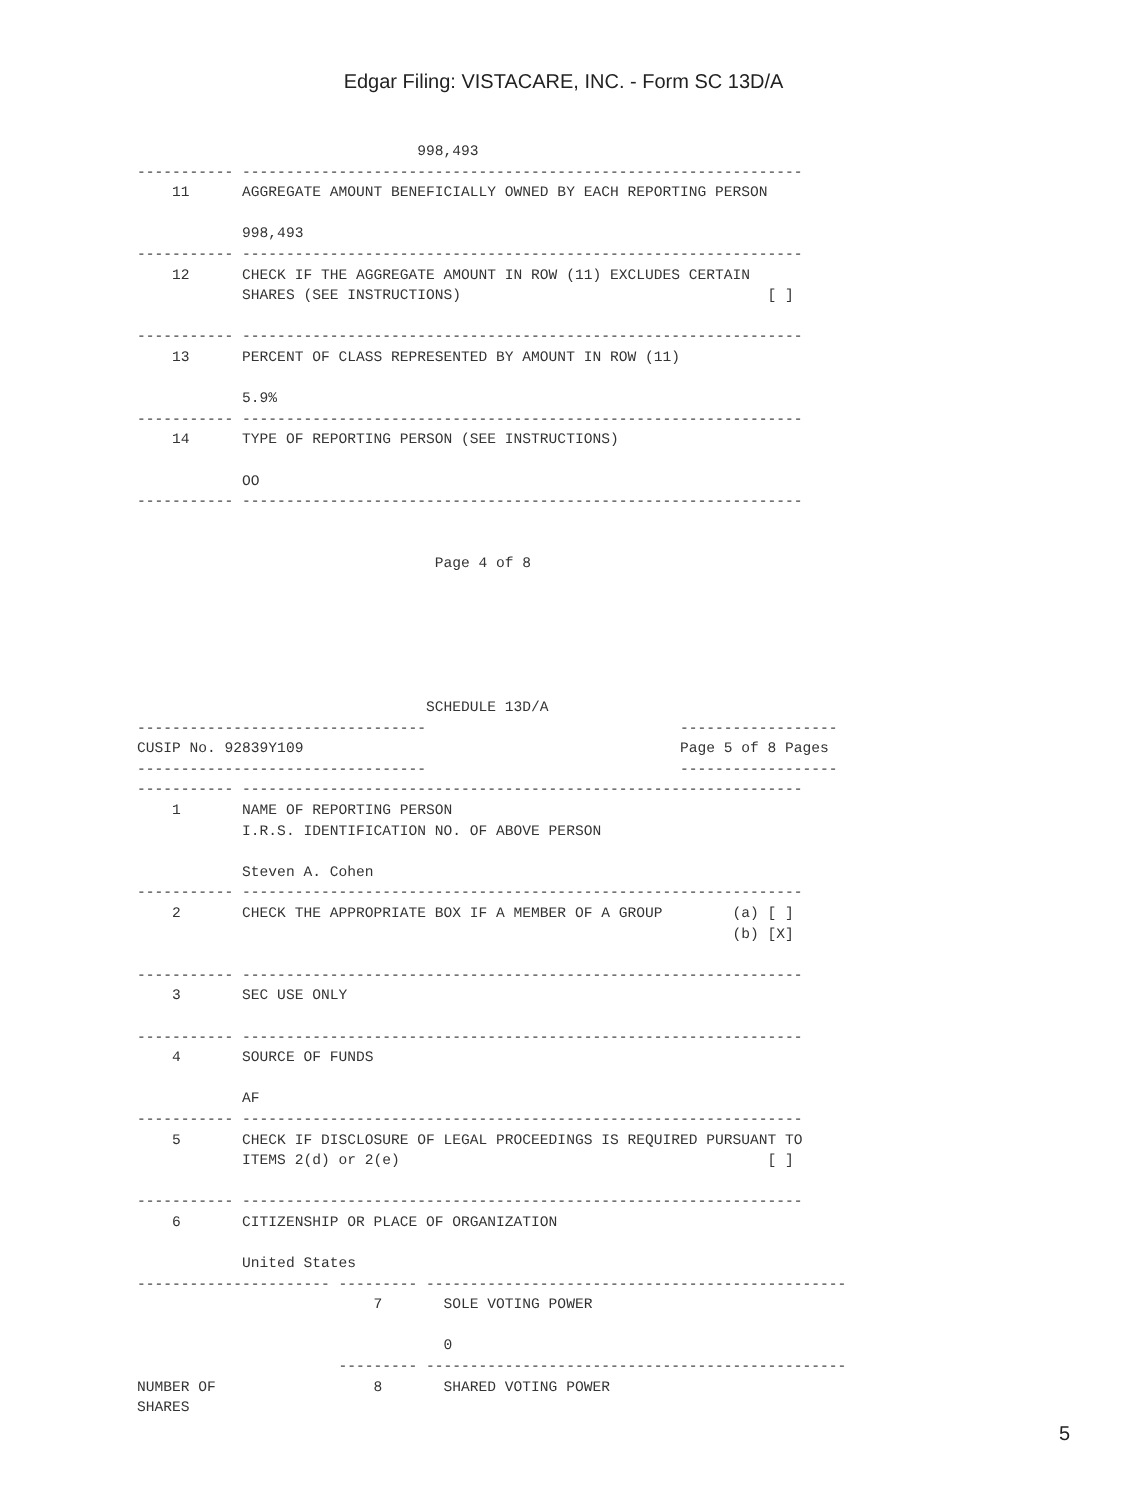Edgar Filing: VISTACARE, INC. - Form SC 13D/A
                                998,493
----------- ----------------------------------------------------------------
    11      AGGREGATE AMOUNT BENEFICIALLY OWNED BY EACH REPORTING PERSON

            998,493
----------- ----------------------------------------------------------------
    12      CHECK IF THE AGGREGATE AMOUNT IN ROW (11) EXCLUDES CERTAIN
            SHARES (SEE INSTRUCTIONS)                                   [ ]

----------- ----------------------------------------------------------------
    13      PERCENT OF CLASS REPRESENTED BY AMOUNT IN ROW (11)

            5.9%
----------- ----------------------------------------------------------------
    14      TYPE OF REPORTING PERSON (SEE INSTRUCTIONS)

            OO
----------- ----------------------------------------------------------------


                                  Page 4 of 8






                                 SCHEDULE 13D/A
---------------------------------                             ------------------
CUSIP No. 92839Y109                                           Page 5 of 8 Pages
---------------------------------                             ------------------
----------- ----------------------------------------------------------------
    1       NAME OF REPORTING PERSON
            I.R.S. IDENTIFICATION NO. OF ABOVE PERSON

            Steven A. Cohen
----------- ----------------------------------------------------------------
    2       CHECK THE APPROPRIATE BOX IF A MEMBER OF A GROUP        (a) [ ]
                                                                    (b) [X]

----------- ----------------------------------------------------------------
    3       SEC USE ONLY

----------- ----------------------------------------------------------------
    4       SOURCE OF FUNDS

            AF
----------- ----------------------------------------------------------------
    5       CHECK IF DISCLOSURE OF LEGAL PROCEEDINGS IS REQUIRED PURSUANT TO
            ITEMS 2(d) or 2(e)                                          [ ]

----------- ----------------------------------------------------------------
    6       CITIZENSHIP OR PLACE OF ORGANIZATION

            United States
---------------------- --------- ------------------------------------------------
                           7       SOLE VOTING POWER

                                   0
                       --------- ------------------------------------------------
NUMBER OF                  8       SHARED VOTING POWER
SHARES
5